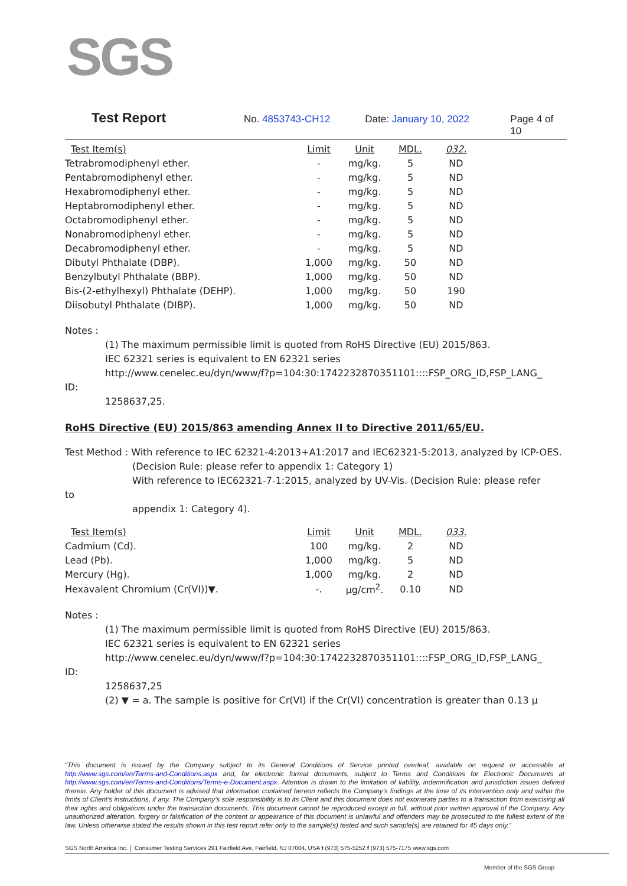SGS
Test Report No. 4853743-CH12 Date: January 10, 2022 Page 4 of 10
| Test Item(s) | Limit | Unit | MDL. | 032. |
| --- | --- | --- | --- | --- |
| Tetrabromodiphenyl ether. | - | mg/kg. | 5 | ND |
| Pentabromodiphenyl ether. | - | mg/kg. | 5 | ND |
| Hexabromodiphenyl ether. | - | mg/kg. | 5 | ND |
| Heptabromodiphenyl ether. | - | mg/kg. | 5 | ND |
| Octabromodiphenyl ether. | - | mg/kg. | 5 | ND |
| Nonabromodiphenyl ether. | - | mg/kg. | 5 | ND |
| Decabromodiphenyl ether. | - | mg/kg. | 5 | ND |
| Dibutyl Phthalate (DBP). | 1,000 | mg/kg. | 50 | ND |
| Benzylbutyl Phthalate (BBP). | 1,000 | mg/kg. | 50 | ND |
| Bis-(2-ethylhexyl) Phthalate (DEHP). | 1,000 | mg/kg. | 50 | 190 |
| Diisobutyl Phthalate (DIBP). | 1,000 | mg/kg. | 50 | ND |
Notes :
(1) The maximum permissible limit is quoted from RoHS Directive (EU) 2015/863.
IEC 62321 series is equivalent to EN 62321 series
http://www.cenelec.eu/dyn/www/f?p=104:30:1742232870351101::::FSP_ORG_ID,FSP_LANG_
ID:
1258637,25.
RoHS Directive (EU) 2015/863 amending Annex II to Directive 2011/65/EU.
Test Method : With reference to IEC 62321-4:2013+A1:2017 and IEC62321-5:2013, analyzed by ICP-OES.
(Decision Rule: please refer to appendix 1: Category 1)
With reference to IEC62321-7-1:2015, analyzed by UV-Vis. (Decision Rule: please refer
to
appendix 1: Category 4).
| Test Item(s) | Limit | Unit | MDL. | 033. |
| --- | --- | --- | --- | --- |
| Cadmium (Cd). | 100 | mg/kg. | 2 | ND |
| Lead (Pb). | 1,000 | mg/kg. | 5 | ND |
| Mercury (Hg). | 1,000 | mg/kg. | 2 | ND |
| Hexavalent Chromium (Cr(VI))▼. | -. | μg/cm<sup>2</sup>. | 0.10 | ND |
Notes :
(1) The maximum permissible limit is quoted from RoHS Directive (EU) 2015/863.
IEC 62321 series is equivalent to EN 62321 series
http://www.cenelec.eu/dyn/www/f?p=104:30:1742232870351101::::FSP_ORG_ID,FSP_LANG_
ID:
1258637,25
(2) ▼ = a. The sample is positive for Cr(VI) if the Cr(VI) concentration is greater than 0.13 μ
“This document is issued by the Company subject to its General Conditions of Service printed overleaf, available on request or accessible at http://www.sgs.com/en/Terms-and-Conditions.aspx and, for electronic format documents, subject to Terms and Conditions for Electronic Documents at http://www.sgs.com/en/Terms-and-Conditions/Terms-e-Document.aspx. Attention is drawn to the limitation of liability, indemnification and jurisdiction issues defined therein. Any holder of this document is advised that information contained hereon reflects the Company’s findings at the time of its intervention only and within the limits of Client’s instructions, if any. The Company’s sole responsibility is to its Client and this document does not exonerate parties to a transaction from exercising all their rights and obligations under the transaction documents. This document cannot be reproduced except in full, without prior written approval of the Company. Any unauthorized alteration, forgery or falsification of the content or appearance of this document is unlawful and offenders may be prosecuted to the fullest extent of the law. Unless otherwise stated the results shown in this test report refer only to the sample(s) tested and such sample(s) are retained for 45 days only.”
SGS North America Inc. │ Consumer Testing Services 291 Fairfield Ave, Fairfield, NJ 07004, USA t (973) 575-5252 f (973) 575-7175 www.sgs.com
Member of the SGS Group